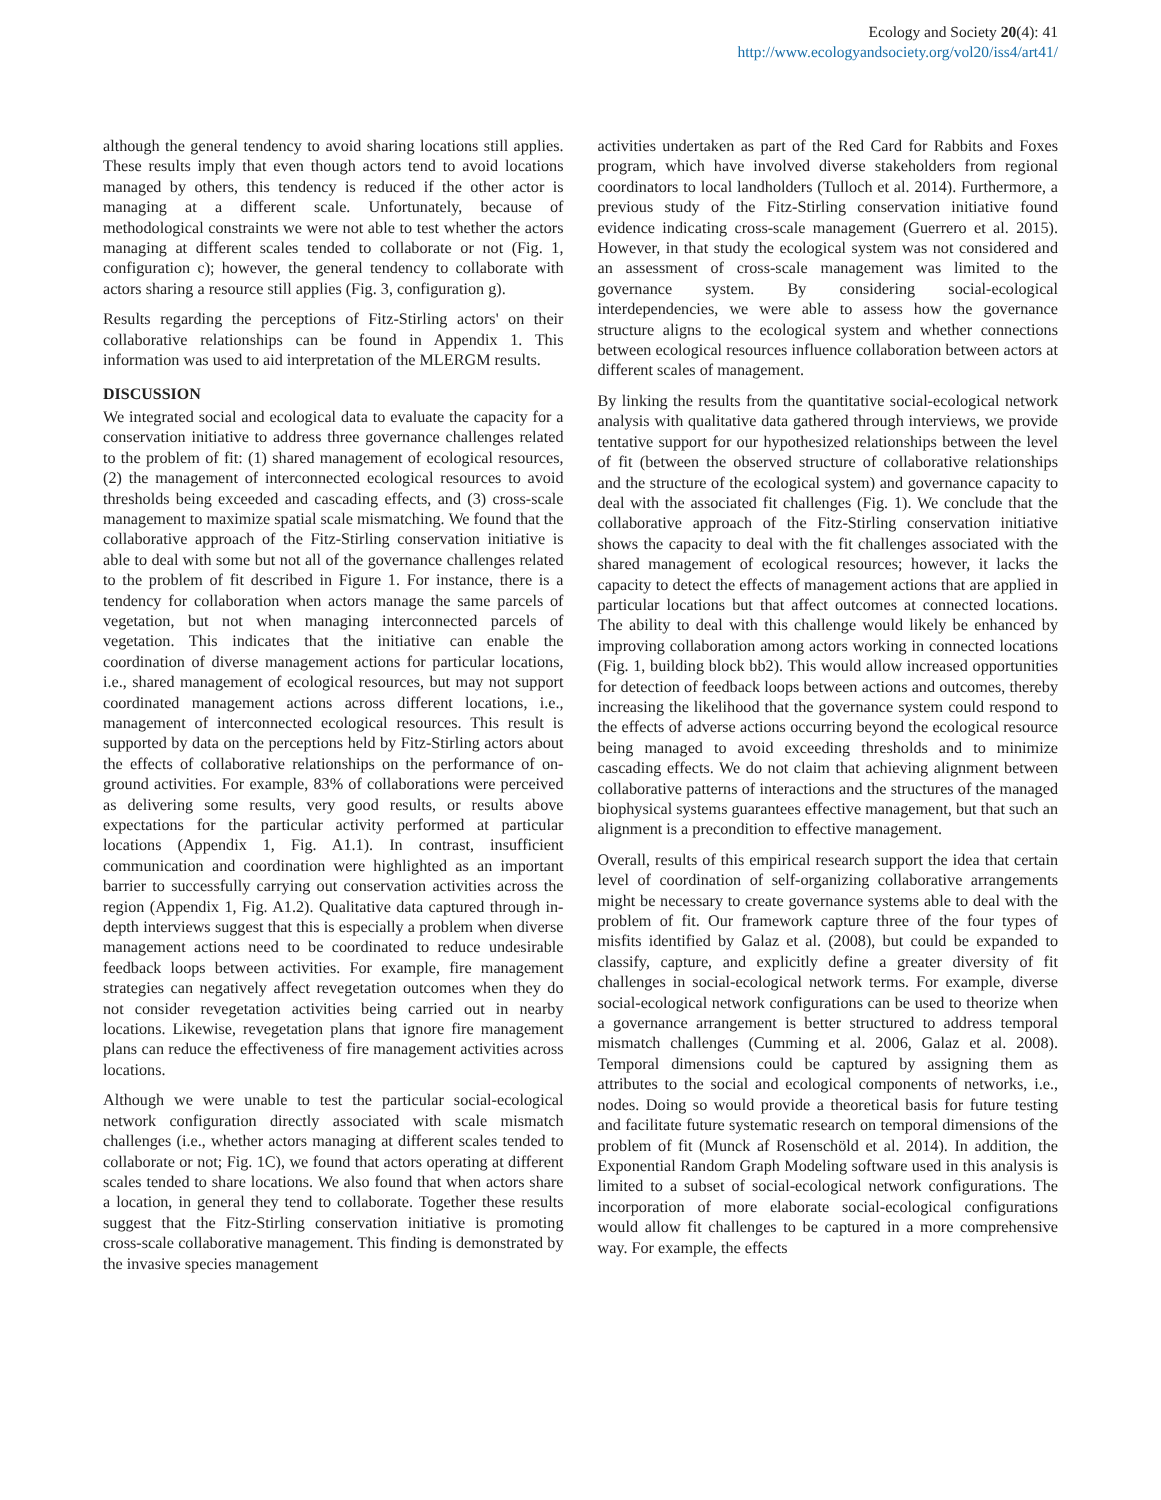Ecology and Society 20(4): 41
http://www.ecologyandsociety.org/vol20/iss4/art41/
although the general tendency to avoid sharing locations still applies. These results imply that even though actors tend to avoid locations managed by others, this tendency is reduced if the other actor is managing at a different scale. Unfortunately, because of methodological constraints we were not able to test whether the actors managing at different scales tended to collaborate or not (Fig. 1, configuration c); however, the general tendency to collaborate with actors sharing a resource still applies (Fig. 3, configuration g).
Results regarding the perceptions of Fitz-Stirling actors' on their collaborative relationships can be found in Appendix 1. This information was used to aid interpretation of the MLERGM results.
DISCUSSION
We integrated social and ecological data to evaluate the capacity for a conservation initiative to address three governance challenges related to the problem of fit: (1) shared management of ecological resources, (2) the management of interconnected ecological resources to avoid thresholds being exceeded and cascading effects, and (3) cross-scale management to maximize spatial scale mismatching. We found that the collaborative approach of the Fitz-Stirling conservation initiative is able to deal with some but not all of the governance challenges related to the problem of fit described in Figure 1. For instance, there is a tendency for collaboration when actors manage the same parcels of vegetation, but not when managing interconnected parcels of vegetation. This indicates that the initiative can enable the coordination of diverse management actions for particular locations, i.e., shared management of ecological resources, but may not support coordinated management actions across different locations, i.e., management of interconnected ecological resources. This result is supported by data on the perceptions held by Fitz-Stirling actors about the effects of collaborative relationships on the performance of on-ground activities. For example, 83% of collaborations were perceived as delivering some results, very good results, or results above expectations for the particular activity performed at particular locations (Appendix 1, Fig. A1.1). In contrast, insufficient communication and coordination were highlighted as an important barrier to successfully carrying out conservation activities across the region (Appendix 1, Fig. A1.2). Qualitative data captured through in-depth interviews suggest that this is especially a problem when diverse management actions need to be coordinated to reduce undesirable feedback loops between activities. For example, fire management strategies can negatively affect revegetation outcomes when they do not consider revegetation activities being carried out in nearby locations. Likewise, revegetation plans that ignore fire management plans can reduce the effectiveness of fire management activities across locations.
Although we were unable to test the particular social-ecological network configuration directly associated with scale mismatch challenges (i.e., whether actors managing at different scales tended to collaborate or not; Fig. 1C), we found that actors operating at different scales tended to share locations. We also found that when actors share a location, in general they tend to collaborate. Together these results suggest that the Fitz-Stirling conservation initiative is promoting cross-scale collaborative management. This finding is demonstrated by the invasive species management
activities undertaken as part of the Red Card for Rabbits and Foxes program, which have involved diverse stakeholders from regional coordinators to local landholders (Tulloch et al. 2014). Furthermore, a previous study of the Fitz-Stirling conservation initiative found evidence indicating cross-scale management (Guerrero et al. 2015). However, in that study the ecological system was not considered and an assessment of cross-scale management was limited to the governance system. By considering social-ecological interdependencies, we were able to assess how the governance structure aligns to the ecological system and whether connections between ecological resources influence collaboration between actors at different scales of management.
By linking the results from the quantitative social-ecological network analysis with qualitative data gathered through interviews, we provide tentative support for our hypothesized relationships between the level of fit (between the observed structure of collaborative relationships and the structure of the ecological system) and governance capacity to deal with the associated fit challenges (Fig. 1). We conclude that the collaborative approach of the Fitz-Stirling conservation initiative shows the capacity to deal with the fit challenges associated with the shared management of ecological resources; however, it lacks the capacity to detect the effects of management actions that are applied in particular locations but that affect outcomes at connected locations. The ability to deal with this challenge would likely be enhanced by improving collaboration among actors working in connected locations (Fig. 1, building block bb2). This would allow increased opportunities for detection of feedback loops between actions and outcomes, thereby increasing the likelihood that the governance system could respond to the effects of adverse actions occurring beyond the ecological resource being managed to avoid exceeding thresholds and to minimize cascading effects. We do not claim that achieving alignment between collaborative patterns of interactions and the structures of the managed biophysical systems guarantees effective management, but that such an alignment is a precondition to effective management.
Overall, results of this empirical research support the idea that certain level of coordination of self-organizing collaborative arrangements might be necessary to create governance systems able to deal with the problem of fit. Our framework capture three of the four types of misfits identified by Galaz et al. (2008), but could be expanded to classify, capture, and explicitly define a greater diversity of fit challenges in social-ecological network terms. For example, diverse social-ecological network configurations can be used to theorize when a governance arrangement is better structured to address temporal mismatch challenges (Cumming et al. 2006, Galaz et al. 2008). Temporal dimensions could be captured by assigning them as attributes to the social and ecological components of networks, i.e., nodes. Doing so would provide a theoretical basis for future testing and facilitate future systematic research on temporal dimensions of the problem of fit (Munck af Rosenschöld et al. 2014). In addition, the Exponential Random Graph Modeling software used in this analysis is limited to a subset of social-ecological network configurations. The incorporation of more elaborate social-ecological configurations would allow fit challenges to be captured in a more comprehensive way. For example, the effects